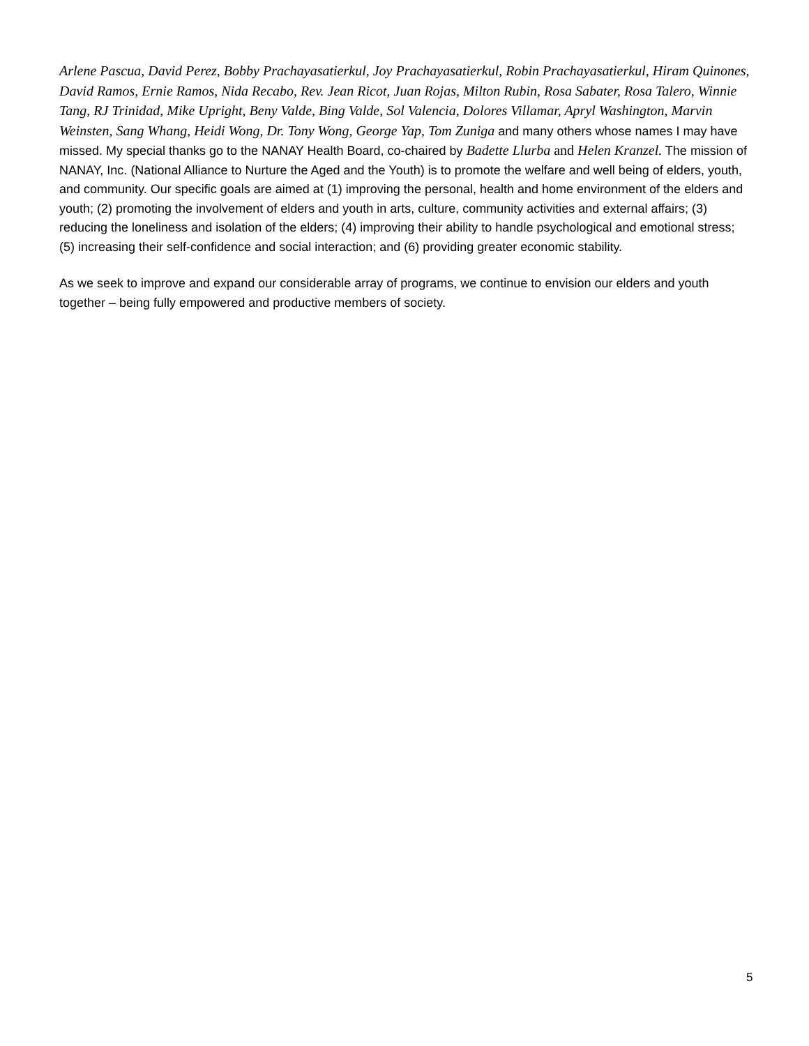Arlene Pascua, David Perez, Bobby Prachayasatierkul, Joy Prachayasatierkul, Robin Prachayasatierkul, Hiram Quinones, David Ramos, Ernie Ramos, Nida Recabo, Rev. Jean Ricot, Juan Rojas, Milton Rubin, Rosa Sabater, Rosa Talero, Winnie Tang, RJ Trinidad, Mike Upright, Beny Valde, Bing Valde, Sol Valencia, Dolores Villamar, Apryl Washington, Marvin Weinsten, Sang Whang, Heidi Wong, Dr. Tony Wong, George Yap, Tom Zuniga and many others whose names I may have missed. My special thanks go to the NANAY Health Board, co-chaired by Badette Llurba and Helen Kranzel. The mission of NANAY, Inc. (National Alliance to Nurture the Aged and the Youth) is to promote the welfare and well being of elders, youth, and community. Our specific goals are aimed at (1) improving the personal, health and home environment of the elders and youth; (2) promoting the involvement of elders and youth in arts, culture, community activities and external affairs; (3) reducing the loneliness and isolation of the elders; (4) improving their ability to handle psychological and emotional stress; (5) increasing their self-confidence and social interaction; and (6) providing greater economic stability.
As we seek to improve and expand our considerable array of programs, we continue to envision our elders and youth together – being fully empowered and productive members of society.
5